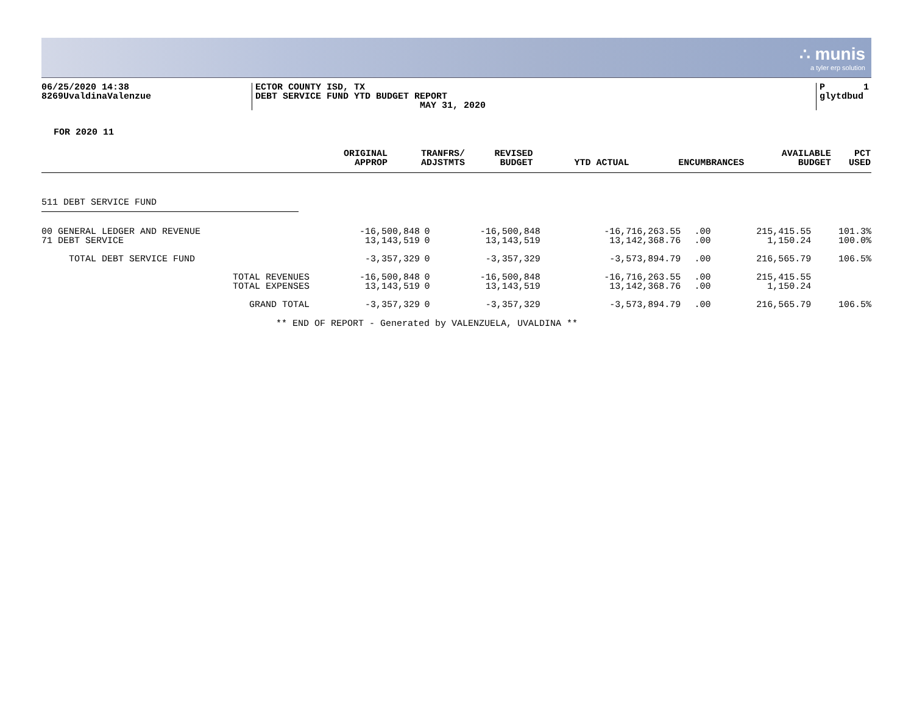∴ munis
a tyler erp solution
06/25/2020 14:38
8269UvaldinaValenzue
ECTOR COUNTY ISD, TX
DEBT SERVICE FUND YTD BUDGET REPORT
MAY 31, 2020
P 1
glytdbud
FOR 2020 11
| | ORIGINAL APPROP | TRANFRS/ ADJSTMTS | REVISED BUDGET | YTD ACTUAL | ENCUMBRANCES | AVAILABLE BUDGET | PCT USED |
| --- | --- | --- | --- | --- | --- | --- | --- |
511 DEBT SERVICE FUND
| 00 GENERAL LEDGER AND REVENUE | -16,500,848 | 0 | -16,500,848 | -16,716,263.55 | .00 | 215,415.55 | 101.3% |
| 71 DEBT SERVICE | 13,143,519 | 0 | 13,143,519 | 13,142,368.76 | .00 | 1,150.24 | 100.0% |
| TOTAL DEBT SERVICE FUND | -3,357,329 | 0 | -3,357,329 | -3,573,894.79 | .00 | 216,565.79 | 106.5% |
| TOTAL REVENUES | -16,500,848 | 0 | -16,500,848 | -16,716,263.55 | .00 | 215,415.55 | |
| TOTAL EXPENSES | 13,143,519 | 0 | 13,143,519 | 13,142,368.76 | .00 | 1,150.24 | |
| GRAND TOTAL | -3,357,329 | 0 | -3,357,329 | -3,573,894.79 | .00 | 216,565.79 | 106.5% |
** END OF REPORT - Generated by VALENZUELA, UVALDINA **